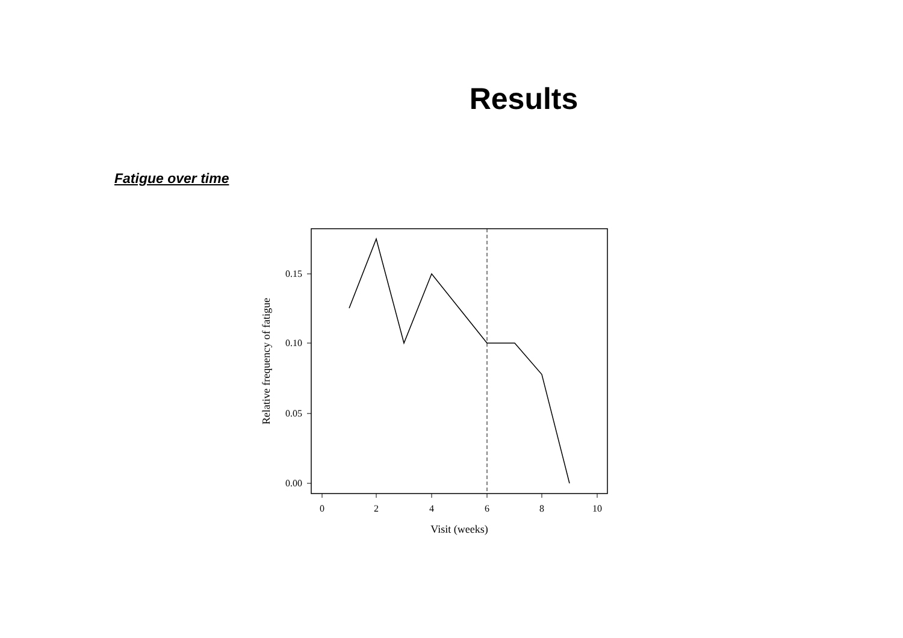Results
Fatigue over time
0.15
0.10
0.05
0.00
0
2
4
6
8
10
Visit (weeks)
Relative frequency of fatigue